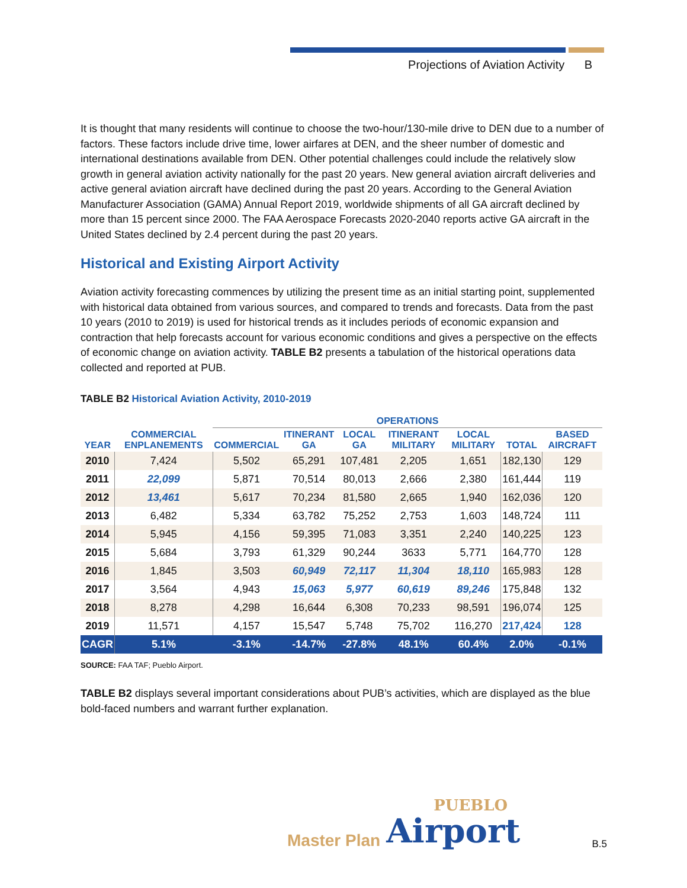Projections of Aviation Activity B
It is thought that many residents will continue to choose the two-hour/130-mile drive to DEN due to a number of factors. These factors include drive time, lower airfares at DEN, and the sheer number of domestic and international destinations available from DEN. Other potential challenges could include the relatively slow growth in general aviation activity nationally for the past 20 years. New general aviation aircraft deliveries and active general aviation aircraft have declined during the past 20 years. According to the General Aviation Manufacturer Association (GAMA) Annual Report 2019, worldwide shipments of all GA aircraft declined by more than 15 percent since 2000. The FAA Aerospace Forecasts 2020-2040 reports active GA aircraft in the United States declined by 2.4 percent during the past 20 years.
Historical and Existing Airport Activity
Aviation activity forecasting commences by utilizing the present time as an initial starting point, supplemented with historical data obtained from various sources, and compared to trends and forecasts. Data from the past 10 years (2010 to 2019) is used for historical trends as it includes periods of economic expansion and contraction that help forecasts account for various economic conditions and gives a perspective on the effects of economic change on aviation activity. TABLE B2 presents a tabulation of the historical operations data collected and reported at PUB.
TABLE B2 Historical Aviation Activity, 2010-2019
| | | OPERATIONS | | | | | | | |
| --- | --- | --- | --- | --- | --- | --- | --- | --- | --- |
| YEAR | COMMERCIAL ENPLANEMENTS | COMMERCIAL | ITINERANT GA | LOCAL GA | ITINERANT MILITARY | LOCAL MILITARY | TOTAL | BASED AIRCRAFT | |
| 2010 | 7,424 | 5,502 | 65,291 | 107,481 | 2,205 | 1,651 | 182,130 | 129 | |
| 2011 | 22,099 | 5,871 | 70,514 | 80,013 | 2,666 | 2,380 | 161,444 | 119 | |
| 2012 | 13,461 | 5,617 | 70,234 | 81,580 | 2,665 | 1,940 | 162,036 | 120 | |
| 2013 | 6,482 | 5,334 | 63,782 | 75,252 | 2,753 | 1,603 | 148,724 | 111 | |
| 2014 | 5,945 | 4,156 | 59,395 | 71,083 | 3,351 | 2,240 | 140,225 | 123 | |
| 2015 | 5,684 | 3,793 | 61,329 | 90,244 | 3633 | 5,771 | 164,770 | 128 | |
| 2016 | 1,845 | 3,503 | 60,949 | 72,117 | 11,304 | 18,110 | 165,983 | 128 | |
| 2017 | 3,564 | 4,943 | 15,063 | 5,977 | 60,619 | 89,246 | 175,848 | 132 | |
| 2018 | 8,278 | 4,298 | 16,644 | 6,308 | 70,233 | 98,591 | 196,074 | 125 | |
| 2019 | 11,571 | 4,157 | 15,547 | 5,748 | 75,702 | 116,270 | 217,424 | 128 | |
| CAGR | 5.1% | -3.1% | -14.7% | -27.8% | 48.1% | 60.4% | 2.0% | -0.1% | |
SOURCE: FAA TAF; Pueblo Airport.
TABLE B2 displays several important considerations about PUB’s activities, which are displayed as the blue bold-faced numbers and warrant further explanation.
Master Plan PUEBLO
Airport B.5